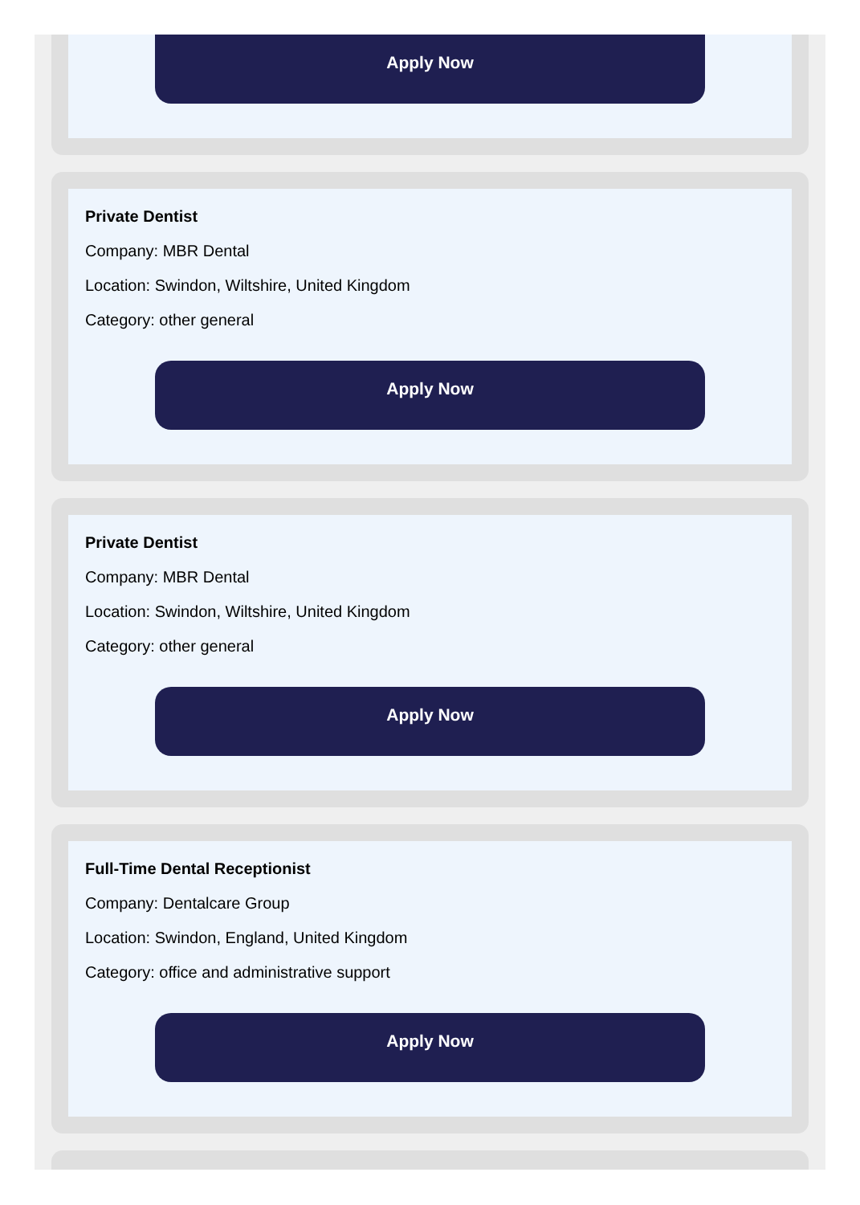Apply Now
Private Dentist
Company: MBR Dental
Location: Swindon, Wiltshire, United Kingdom
Category: other general
Apply Now
Private Dentist
Company: MBR Dental
Location: Swindon, Wiltshire, United Kingdom
Category: other general
Apply Now
Full-Time Dental Receptionist
Company: Dentalcare Group
Location: Swindon, England, United Kingdom
Category: office and administrative support
Apply Now